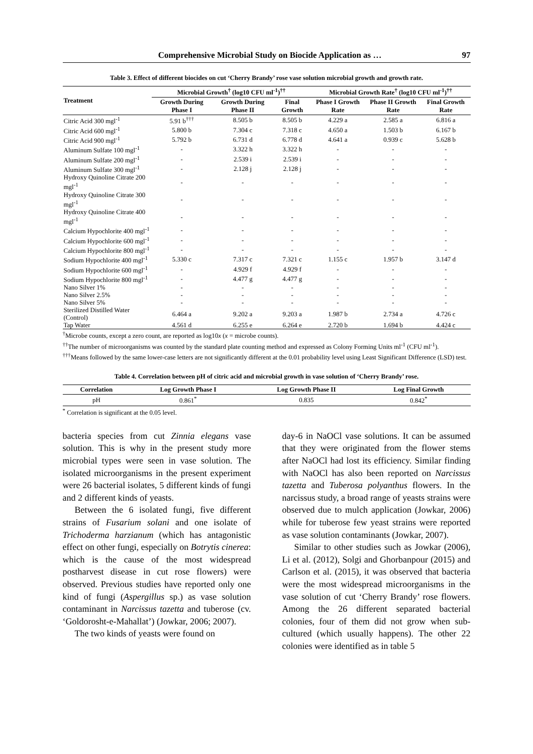Comprehensive Microbial Study on Biocide Application as … 97
Table 3. Effect of different biocides on cut ‘Cherry Brandy’ rose vase solution microbial growth and growth rate.
| Treatment | Microbial Growth<sup>†</sup> (log10 CFU ml<sup>-1</sup>)<sup>††</sup> | | | Microbial Growth Rate<sup>†</sup> (log10 CFU ml<sup>-1</sup>)<sup>††</sup> | | |
| --- | --- | --- | --- | --- | --- | --- |
| | Growth During Phase I | Growth During Phase II | Final Growth | Phase I Growth Rate | Phase II Growth Rate | Final Growth Rate |
| Citric Acid 300 mgl<sup>-1</sup> | 5.91 b<sup>†††</sup> | 8.505 b | 8.505 b | 4.229 a | 2.585 a | 6.816 a |
| Citric Acid 600 mgl<sup>-1</sup> | 5.800 b | 7.304 c | 7.318 c | 4.650 a | 1.503 b | 6.167 b |
| Citric Acid 900 mgl<sup>-1</sup> | 5.792 b | 6.731 d | 6.778 d | 4.641 a | 0.939 c | 5.628 b |
| Aluminum Sulfate 100 mgl<sup>-1</sup> | - | 3.322 h | 3.322 h | - | - | - |
| Aluminum Sulfate 200 mgl<sup>-1</sup> | - | 2.539 i | 2.539 i | - | - | - |
| Aluminum Sulfate 300 mgl<sup>-1</sup> | - | 2.128 j | 2.128 j | - | - | - |
| Hydroxy Quinoline Citrate 200 mgl<sup>-1</sup> | - | - | - | - | - | - |
| Hydroxy Quinoline Citrate 300 mgl<sup>-1</sup> | - | - | - | - | - | - |
| Hydroxy Quinoline Citrate 400 mgl<sup>-1</sup> | - | - | - | - | - | - |
| Calcium Hypochlorite 400 mgl<sup>-1</sup> | - | - | - | - | - | - |
| Calcium Hypochlorite 600 mgl<sup>-1</sup> | - | - | - | - | - | - |
| Calcium Hypochlorite 800 mgl<sup>-1</sup> | - | - | - | - | - | - |
| Sodium Hypochlorite 400 mgl<sup>-1</sup> | 5.330 c | 7.317 c | 7.321 c | 1.155 c | 1.957 b | 3.147 d |
| Sodium Hypochlorite 600 mgl<sup>-1</sup> | - | 4.929 f | 4.929 f | - | - | - |
| Sodium Hypochlorite 800 mgl<sup>-1</sup> | - | 4.477 g | 4.477 g | - | - | - |
| Nano Silver 1% | - | - | - | - | - | - |
| Nano Silver 2.5% | - | - | - | - | - | - |
| Nano Silver 5% | - | - | - | - | - | - |
| Sterilized Distilled Water (Control) | 6.464 a | 9.202 a | 9.203 a | 1.987 b | 2.734 a | 4.726 c |
| Tap Water | 4.561 d | 6.255 e | 6.264 e | 2.720 b | 1.694 b | 4.424 c |
<sup>†</sup> Microbe counts, except a zero count, are reported as log10x (x = microbe counts).
<sup>††</sup> The number of microorganisms was counted by the standard plate counting method and expressed as Colony Forming Units ml<sup>-1</sup> (CFU ml<sup>-1</sup>).
<sup>†††</sup> Means followed by the same lower-case letters are not significantly different at the 0.01 probability level using Least Significant Difference (LSD) test.
Table 4. Correlation between pH of citric acid and microbial growth in vase solution of ‘Cherry Brandy’ rose.
| Correlation | Log Growth Phase I | Log Growth Phase II | Log Final Growth |
| --- | --- | --- | --- |
| pH | 0.861<sup>*</sup> | 0.835 | 0.842<sup>*</sup> |
<sup>*</sup> Correlation is significant at the 0.05 level.
bacteria species from cut Zinnia elegans vase solution. This is why in the present study more microbial types were seen in vase solution. The isolated microorganisms in the present experiment were 26 bacterial isolates, 5 different kinds of fungi and 2 different kinds of yeasts.
Between the 6 isolated fungi, five different strains of Fusarium solani and one isolate of Trichoderma harzianum (which has antagonistic effect on other fungi, especially on Botrytis cinerea: which is the cause of the most widespread postharvest disease in cut rose flowers) were observed. Previous studies have reported only one kind of fungi (Aspergillus sp.) as vase solution contaminant in Narcissus tazetta and tuberose (cv. ‘Goldorosht-e-Mahallat’) (Jowkar, 2006; 2007).
The two kinds of yeasts were found on
day-6 in NaOCl vase solutions. It can be assumed that they were originated from the flower stems after NaOCl had lost its efficiency. Similar finding with NaOCl has also been reported on Narcissus tazetta and Tuberosa polyanthus flowers. In the narcissus study, a broad range of yeasts strains were observed due to mulch application (Jowkar, 2006) while for tuberose few yeast strains were reported as vase solution contaminants (Jowkar, 2007).
Similar to other studies such as Jowkar (2006), Li et al. (2012), Solgi and Ghorbanpour (2015) and Carlson et al. (2015), it was observed that bacteria were the most widespread microorganisms in the vase solution of cut ‘Cherry Brandy’ rose flowers. Among the 26 different separated bacterial colonies, four of them did not grow when sub-cultured (which usually happens). The other 22 colonies were identified as in table 5